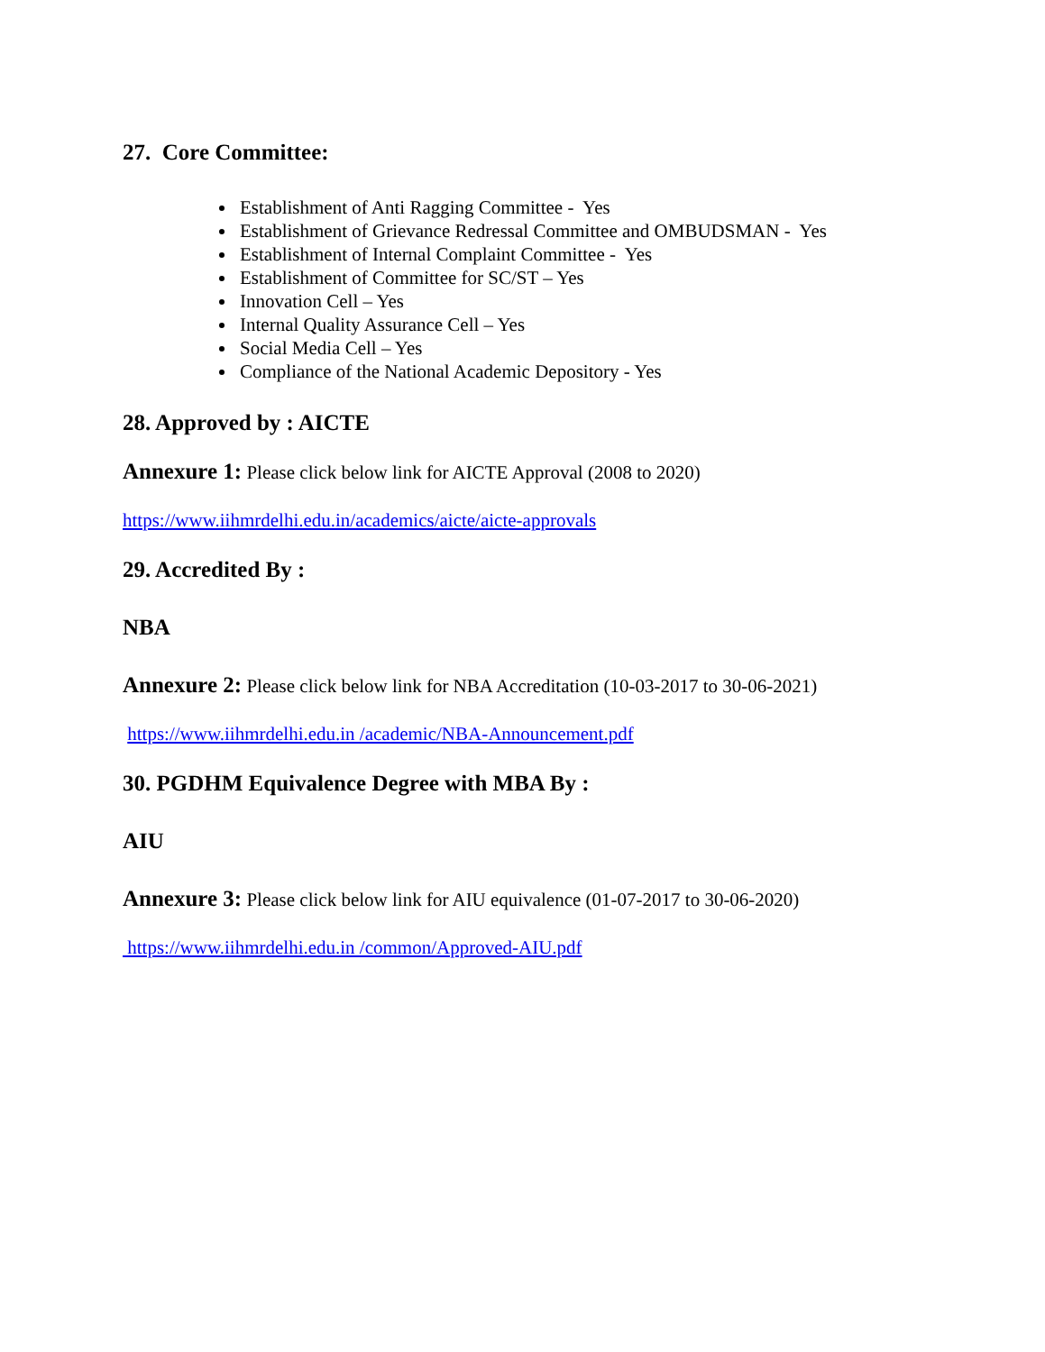27. Core Committee:
Establishment of Anti Ragging Committee - Yes
Establishment of Grievance Redressal Committee and OMBUDSMAN - Yes
Establishment of Internal Complaint Committee - Yes
Establishment of Committee for SC/ST – Yes
Innovation Cell – Yes
Internal Quality Assurance Cell – Yes
Social Media Cell – Yes
Compliance of the National Academic Depository - Yes
28. Approved by : AICTE
Annexure 1: Please click below link for AICTE Approval (2008 to 2020)
https://www.iihmrdelhi.edu.in/academics/aicte/aicte-approvals
29. Accredited By :
NBA
Annexure 2: Please click below link for NBA Accreditation (10-03-2017 to 30-06-2021)
https://www.iihmrdelhi.edu.in /academic/NBA-Announcement.pdf
30. PGDHM Equivalence Degree with MBA By :
AIU
Annexure 3: Please click below link for AIU equivalence (01-07-2017 to 30-06-2020)
https://www.iihmrdelhi.edu.in /common/Approved-AIU.pdf